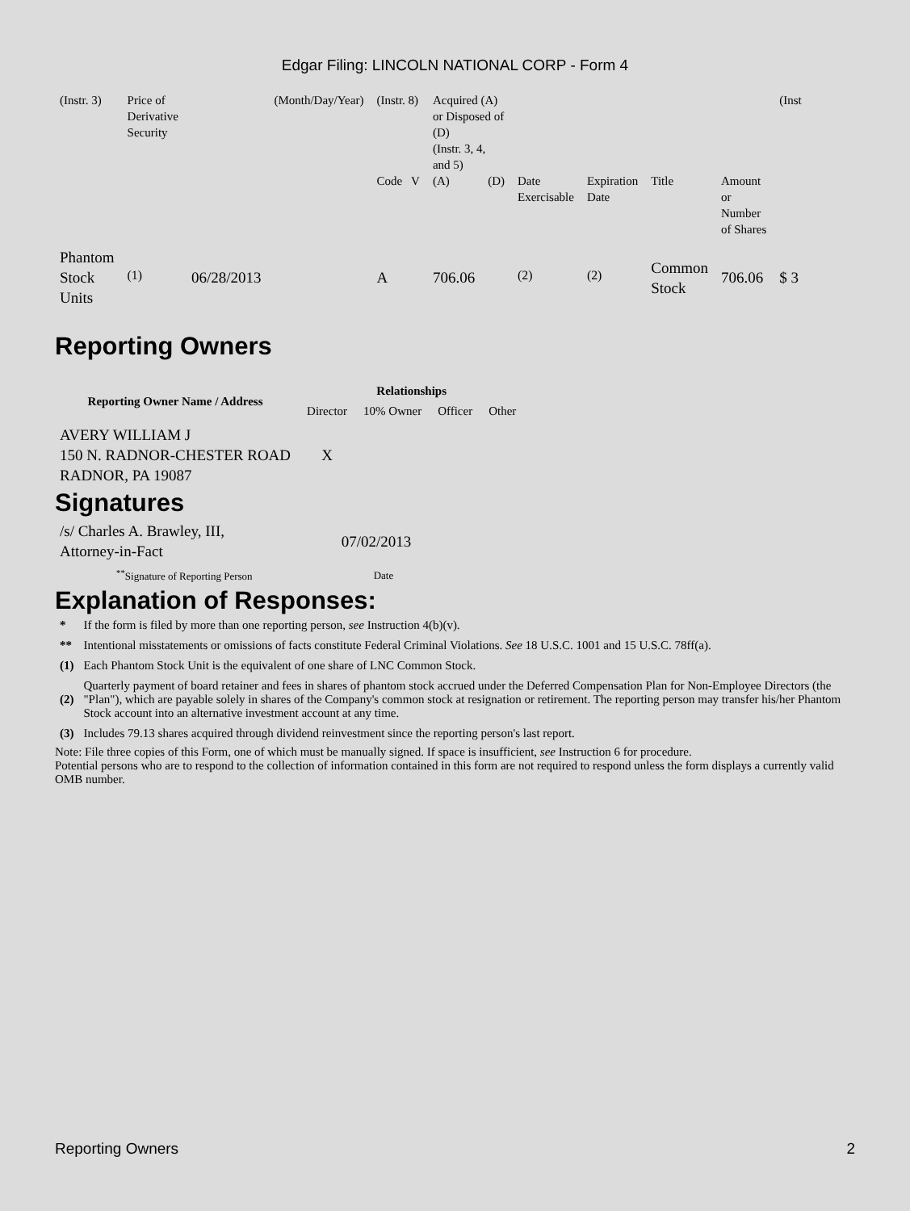Edgar Filing: LINCOLN NATIONAL CORP - Form 4
| (Instr. 3) | Price of Derivative Security | | (Month/Day/Year) | (Instr. 8) | Acquired (A) or Disposed of (D) (Instr. 3, 4, and 5) | | | | | | (Inst |
| | | | | Code V | (A) | (D) | Date Exercisable | Expiration Date | Title | Amount or Number of Shares | |
| Phantom Stock Units | <sup>(1)</sup> | 06/28/2013 | | A | 706.06 | | <sup>(2)</sup> | <sup>(2)</sup> | Common Stock | 706.06 | $ 3 |
Reporting Owners
| Reporting Owner Name / Address | Relationships | | | |
| --- | --- | --- | --- | --- |
| | Director | 10% Owner | Officer | Other |
| AVERY WILLIAM J 150 N. RADNOR-CHESTER ROAD RADNOR, PA 19087 | X | | | |
Signatures
| /s/ Charles A. Brawley, III, Attorney-in-Fact | 07/02/2013 |
| <sup>**</sup> Signature of Reporting Person | Date |
Explanation of Responses:
| * | If the form is filed by more than one reporting person, see Instruction 4(b)(v). |
| ** | Intentional misstatements or omissions of facts constitute Federal Criminal Violations. See 18 U.S.C. 1001 and 15 U.S.C. 78ff(a). |
| (1) | Each Phantom Stock Unit is the equivalent of one share of LNC Common Stock. |
| (2) | Quarterly payment of board retainer and fees in shares of phantom stock accrued under the Deferred Compensation Plan for Non-Employee Directors (the "Plan"), which are payable solely in shares of the Company's common stock at resignation or retirement. The reporting person may transfer his/her Phantom Stock account into an alternative investment account at any time. |
| (3) | Includes 79.13 shares acquired through dividend reinvestment since the reporting person's last report. |
Note: File three copies of this Form, one of which must be manually signed. If space is insufficient, see Instruction 6 for procedure.
Potential persons who are to respond to the collection of information contained in this form are not required to respond unless the form displays a currently valid OMB number.
Reporting Owners 2